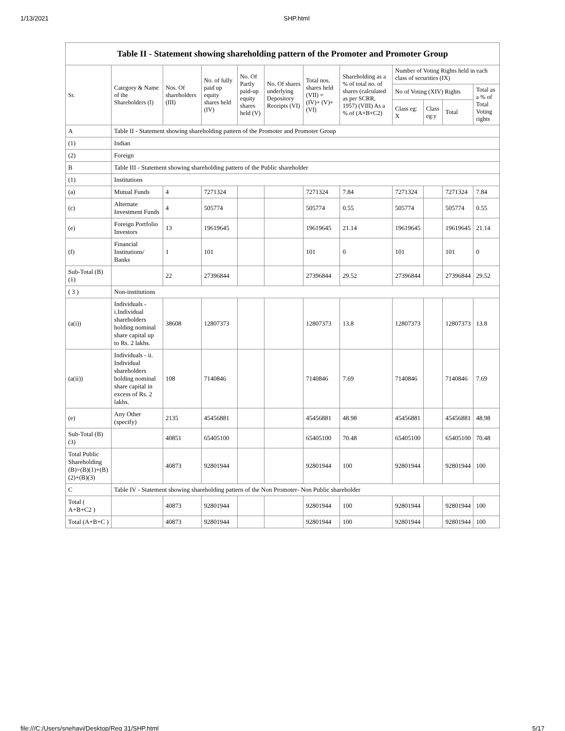1/13/2021 SHP.html
Table II - Statement showing shareholding pattern of the Promoter and Promoter Group
| Sr. | Category & Name of the Shareholders (I) | Nos. Of shareholders (III) | No. of fully paid up equity shares held (IV) | No. Of Partly paid-up equity shares held (V) | No. Of shares underlying Depository Receipts (VI) | Total nos. shares held (VII) = (IV)+ (V)+ (VI) | Shareholding as a % of total no. of shares (calculated as per SCRR, 1957) (VIII) As a % of (A+B+C2) | Number of Voting Rights held in each class of securities (IX) | | | |
| --- | --- | --- | --- | --- | --- | --- | --- | --- | --- | --- | --- |
| | | | | | | | | No of Voting (XIV) Rights | | | Total as a % of Total Voting rights |
| | | | | | | | | Class eg: X | Class eg:y | Total | |
| A | Table II - Statement showing shareholding pattern of the Promoter and Promoter Group | | | | | | | | | | |
| (1) | Indian | | | | | | | | | | |
| (2) | Foreign | | | | | | | | | | |
| B | Table III - Statement showing shareholding pattern of the Public shareholder | | | | | | | | | | |
| (1) | Institutions | | | | | | | | | | |
| (a) | Mutual Funds | 4 | 7271324 | | | 7271324 | 7.84 | 7271324 | | 7271324 | 7.84 |
| (c) | Alternate Investment Funds | 4 | 505774 | | | 505774 | 0.55 | 505774 | | 505774 | 0.55 |
| (e) | Foreign Portfolio Investors | 13 | 19619645 | | | 19619645 | 21.14 | 19619645 | | 19619645 | 21.14 |
| (f) | Financial Institutions/ Banks | 1 | 101 | | | 101 | 0 | 101 | | 101 | 0 |
| Sub-Total (B)(1) | | 22 | 27396844 | | | 27396844 | 29.52 | 27396844 | | 27396844 | 29.52 |
| ( 3 ) | Non-institutions | | | | | | | | | | |
| (a(i)) | Individuals - i.Individual shareholders holding nominal share capital up to Rs. 2 lakhs. | 38608 | 12807373 | | | 12807373 | 13.8 | 12807373 | | 12807373 | 13.8 |
| (a(ii)) | Individuals - ii. Individual shareholders holding nominal share capital in excess of Rs. 2 lakhs. | 108 | 7140846 | | | 7140846 | 7.69 | 7140846 | | 7140846 | 7.69 |
| (e) | Any Other (specify) | 2135 | 45456881 | | | 45456881 | 48.98 | 45456881 | | 45456881 | 48.98 |
| Sub-Total (B)(3) | | 40851 | 65405100 | | | 65405100 | 70.48 | 65405100 | | 65405100 | 70.48 |
| Total Public Shareholding (B)=(B)(1)+(B)(2)+(B)(3) | | 40873 | 92801944 | | | 92801944 | 100 | 92801944 | | 92801944 | 100 |
| C | Table IV - Statement showing shareholding pattern of the Non Promoter- Non Public shareholder | | | | | | | | | | |
| Total ( A+B+C2 ) | | 40873 | 92801944 | | | 92801944 | 100 | 92801944 | | 92801944 | 100 |
| Total (A+B+C ) | | 40873 | 92801944 | | | 92801944 | 100 | 92801944 | | 92801944 | 100 |
file:///C:/Users/snehavi/Desktop/Reg 31/SHP.html 5/17